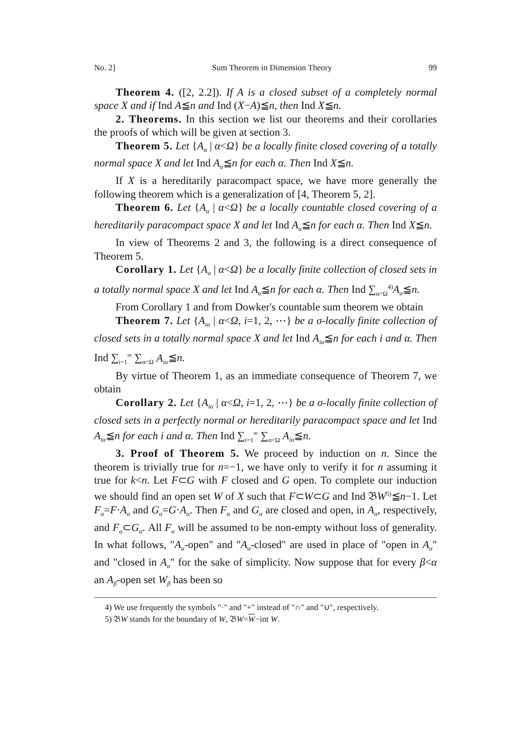No. 2] Sum Theorem in Dimension Theory 99
Theorem 4. ([2, 2.2]). If A is a closed subset of a completely normal space X and if Ind A≦n and Ind (X−A)≦n, then Ind X≦n.
2. Theorems. In this section we list our theorems and their corollaries the proofs of which will be given at section 3.
Theorem 5. Let {A<sub>α</sub> | α<Ω} be a locally finite closed covering of a totally normal space X and let Ind A<sub>α</sub>≦n for each α. Then Ind X≦n.
If X is a hereditarily paracompact space, we have more generally the following theorem which is a generalization of [4, Theorem 5, 2].
Theorem 6. Let {A<sub>α</sub> | α<Ω} be a locally countable closed covering of a hereditarily paracompact space X and let Ind A<sub>α</sub>≦n for each α. Then Ind X≦n.
In view of Theorems 2 and 3, the following is a direct consequence of Theorem 5.
Corollary 1. Let {A<sub>α</sub> | α<Ω} be a locally finite collection of closed sets in a totally normal space X and let Ind A<sub>α</sub>≦n for each α. Then Ind ∑<sub>α<Ω</sub><sup>4)</sup>A<sub>α</sub>≦n.
From Corollary 1 and from Dowker's countable sum theorem we obtain
Theorem 7. Let {A<sub>iα</sub> | α<Ω, i=1, 2, ⋯} be a σ-locally finite collection of closed sets in a totally normal space X and let Ind A<sub>iα</sub>≦n for each i and α. Then Ind ∑<sub>i=1</sub><sup>∞</sup> ∑<sub>α<Ω</sub> A<sub>iα</sub>≦n.
By virtue of Theorem 1, as an immediate consequence of Theorem 7, we obtain
Corollary 2. Let {A<sub>iα</sub> | α<Ω, i=1, 2, ⋯} be a σ-locally finite collection of closed sets in a perfectly normal or hereditarily paracompact space and let Ind A<sub>iα</sub>≦n for each i and α. Then Ind ∑<sub>i=1</sub><sup>∞</sup> ∑<sub>α<Ω</sub> A<sub>iα</sub>≦n.
3. Proof of Theorem 5. We proceed by induction on n. Since the theorem is trivially true for n=−1, we have only to verify it for n assuming it true for k<n. Let F⊂G with F closed and G open. To complete our induction we should find an open set W of X such that F⊂W⊂G and Ind 𝔅W<sup>5)</sup>≦n−1. Let F<sub>α</sub>=F·A<sub>α</sub> and G<sub>α</sub>=G·A<sub>α</sub>. Then F<sub>α</sub> and G<sub>α</sub> are closed and open, in A<sub>α</sub>, respectively, and F<sub>α</sub>⊂G<sub>α</sub>. All F<sub>α</sub> will be assumed to be non-empty without loss of generality. In what follows, "A<sub>α</sub>-open" and "A<sub>α</sub>-closed" are used in place of "open in A<sub>α</sub>" and "closed in A<sub>α</sub>" for the sake of simplicity. Now suppose that for every β<α an A<sub>β</sub>-open set W<sub>β</sub> has been so
4) We use frequently the symbols "·" and "+" instead of "∩" and "∪", respectively.
5) 𝔅W stands for the boundary of W, 𝔅W=W−int W.